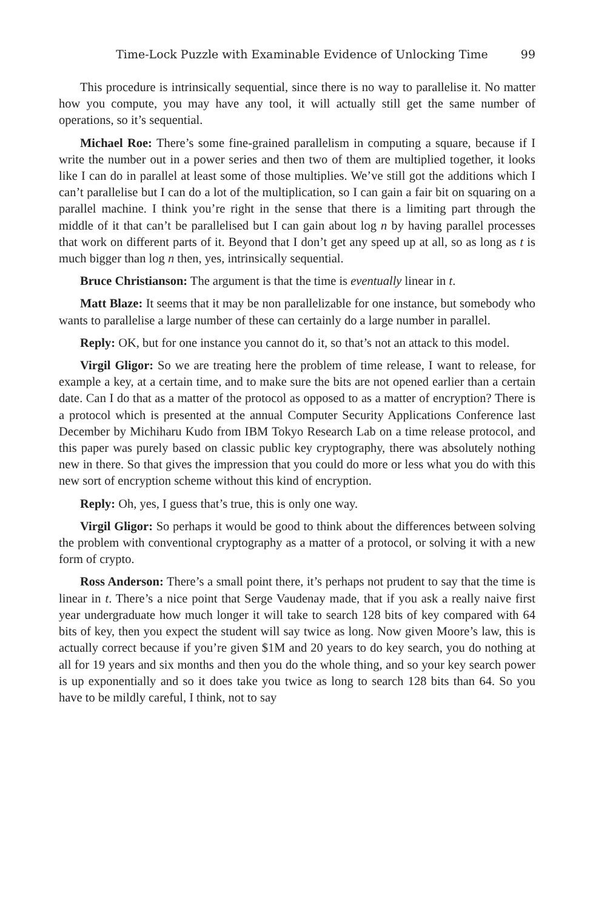Time-Lock Puzzle with Examinable Evidence of Unlocking Time 99
This procedure is intrinsically sequential, since there is no way to parallelise it. No matter how you compute, you may have any tool, it will actually still get the same number of operations, so it’s sequential.
Michael Roe: There’s some fine-grained parallelism in computing a square, because if I write the number out in a power series and then two of them are multiplied together, it looks like I can do in parallel at least some of those multiplies. We’ve still got the additions which I can’t parallelise but I can do a lot of the multiplication, so I can gain a fair bit on squaring on a parallel machine. I think you’re right in the sense that there is a limiting part through the middle of it that can’t be parallelised but I can gain about log n by having parallel processes that work on different parts of it. Beyond that I don’t get any speed up at all, so as long as t is much bigger than log n then, yes, intrinsically sequential.
Bruce Christianson: The argument is that the time is eventually linear in t.
Matt Blaze: It seems that it may be non parallelizable for one instance, but somebody who wants to parallelise a large number of these can certainly do a large number in parallel.
Reply: OK, but for one instance you cannot do it, so that’s not an attack to this model.
Virgil Gligor: So we are treating here the problem of time release, I want to release, for example a key, at a certain time, and to make sure the bits are not opened earlier than a certain date. Can I do that as a matter of the protocol as opposed to as a matter of encryption? There is a protocol which is presented at the annual Computer Security Applications Conference last December by Michiharu Kudo from IBM Tokyo Research Lab on a time release protocol, and this paper was purely based on classic public key cryptography, there was absolutely nothing new in there. So that gives the impression that you could do more or less what you do with this new sort of encryption scheme without this kind of encryption.
Reply: Oh, yes, I guess that’s true, this is only one way.
Virgil Gligor: So perhaps it would be good to think about the differences between solving the problem with conventional cryptography as a matter of a protocol, or solving it with a new form of crypto.
Ross Anderson: There’s a small point there, it’s perhaps not prudent to say that the time is linear in t. There’s a nice point that Serge Vaudenay made, that if you ask a really naive first year undergraduate how much longer it will take to search 128 bits of key compared with 64 bits of key, then you expect the student will say twice as long. Now given Moore’s law, this is actually correct because if you’re given $1M and 20 years to do key search, you do nothing at all for 19 years and six months and then you do the whole thing, and so your key search power is up exponentially and so it does take you twice as long to search 128 bits than 64. So you have to be mildly careful, I think, not to say